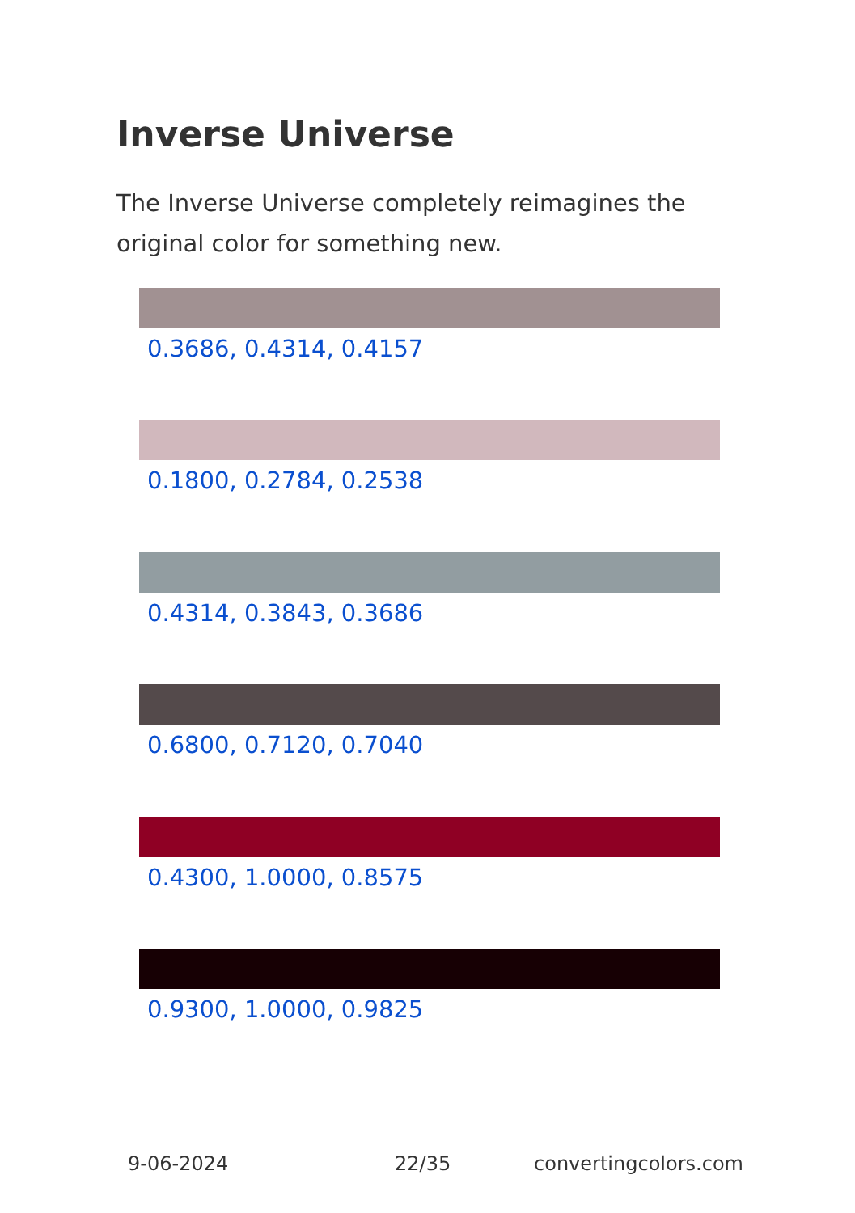Inverse Universe
The Inverse Universe completely reimagines the original color for something new.
0.3686, 0.4314, 0.4157
0.1800, 0.2784, 0.2538
0.4314, 0.3843, 0.3686
0.6800, 0.7120, 0.7040
0.4300, 1.0000, 0.8575
0.9300, 1.0000, 0.9825
9-06-2024 22/35 convertingcolors.com